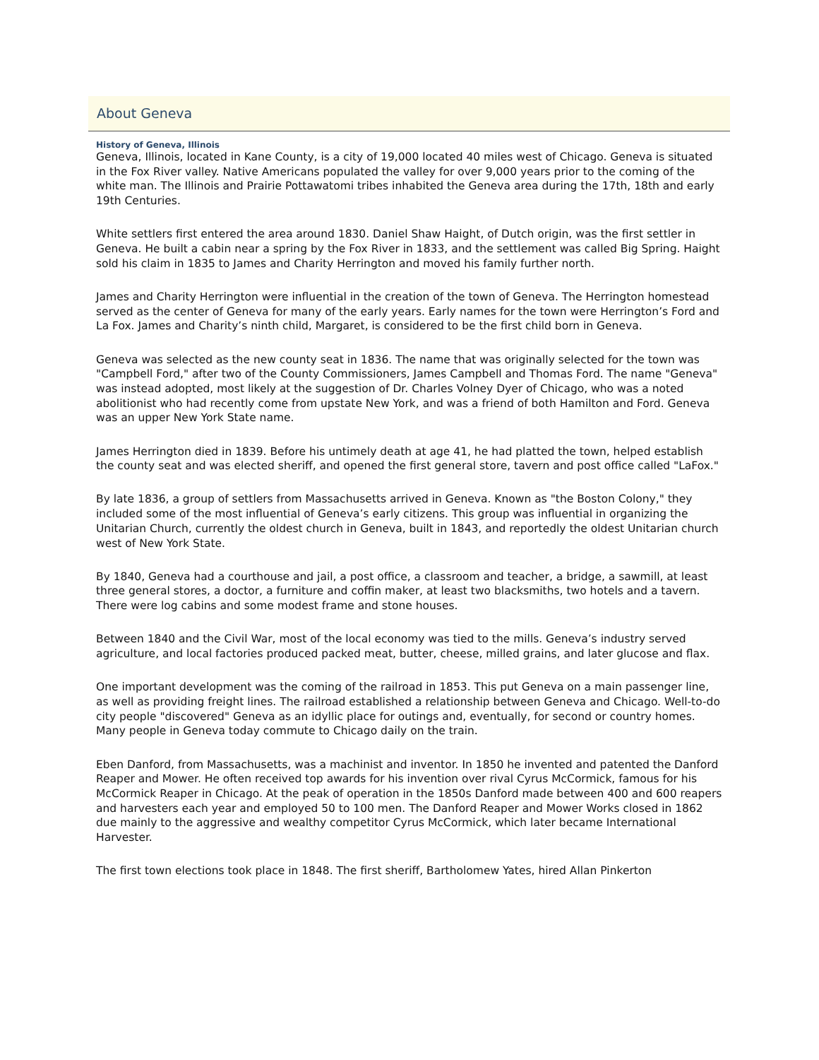About Geneva
History of Geneva, Illinois
Geneva, Illinois, located in Kane County, is a city of 19,000 located 40 miles west of Chicago. Geneva is situated in the Fox River valley. Native Americans populated the valley for over 9,000 years prior to the coming of the white man. The Illinois and Prairie Pottawatomi tribes inhabited the Geneva area during the 17th, 18th and early 19th Centuries.
White settlers first entered the area around 1830. Daniel Shaw Haight, of Dutch origin, was the first settler in Geneva. He built a cabin near a spring by the Fox River in 1833, and the settlement was called Big Spring. Haight sold his claim in 1835 to James and Charity Herrington and moved his family further north.
James and Charity Herrington were influential in the creation of the town of Geneva. The Herrington homestead served as the center of Geneva for many of the early years. Early names for the town were Herrington’s Ford and La Fox. James and Charity’s ninth child, Margaret, is considered to be the first child born in Geneva.
Geneva was selected as the new county seat in 1836. The name that was originally selected for the town was "Campbell Ford," after two of the County Commissioners, James Campbell and Thomas Ford. The name "Geneva" was instead adopted, most likely at the suggestion of Dr. Charles Volney Dyer of Chicago, who was a noted abolitionist who had recently come from upstate New York, and was a friend of both Hamilton and Ford. Geneva was an upper New York State name.
James Herrington died in 1839. Before his untimely death at age 41, he had platted the town, helped establish the county seat and was elected sheriff, and opened the first general store, tavern and post office called "LaFox."
By late 1836, a group of settlers from Massachusetts arrived in Geneva. Known as "the Boston Colony," they included some of the most influential of Geneva’s early citizens. This group was influential in organizing the Unitarian Church, currently the oldest church in Geneva, built in 1843, and reportedly the oldest Unitarian church west of New York State.
By 1840, Geneva had a courthouse and jail, a post office, a classroom and teacher, a bridge, a sawmill, at least three general stores, a doctor, a furniture and coffin maker, at least two blacksmiths, two hotels and a tavern. There were log cabins and some modest frame and stone houses.
Between 1840 and the Civil War, most of the local economy was tied to the mills. Geneva’s industry served agriculture, and local factories produced packed meat, butter, cheese, milled grains, and later glucose and flax.
One important development was the coming of the railroad in 1853. This put Geneva on a main passenger line, as well as providing freight lines. The railroad established a relationship between Geneva and Chicago. Well-to-do city people "discovered" Geneva as an idyllic place for outings and, eventually, for second or country homes. Many people in Geneva today commute to Chicago daily on the train.
Eben Danford, from Massachusetts, was a machinist and inventor. In 1850 he invented and patented the Danford Reaper and Mower. He often received top awards for his invention over rival Cyrus McCormick, famous for his McCormick Reaper in Chicago. At the peak of operation in the 1850s Danford made between 400 and 600 reapers and harvesters each year and employed 50 to 100 men. The Danford Reaper and Mower Works closed in 1862 due mainly to the aggressive and wealthy competitor Cyrus McCormick, which later became International Harvester.
The first town elections took place in 1848. The first sheriff, Bartholomew Yates, hired Allan Pinkerton